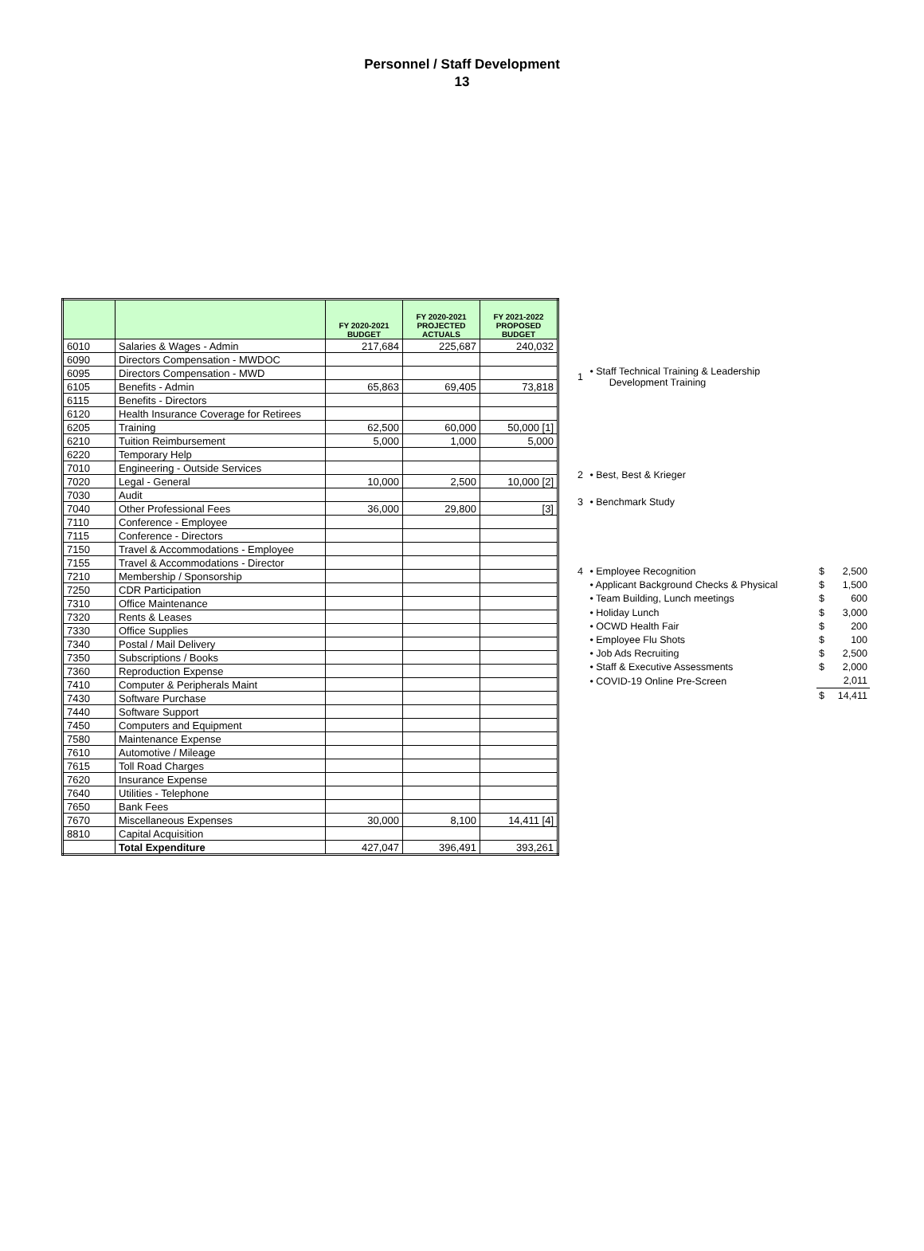Personnel / Staff Development
13
| | | FY 2020-2021 BUDGET | FY 2020-2021 PROJECTED ACTUALS | FY 2021-2022 PROPOSED BUDGET |
| --- | --- | --- | --- | --- |
| 6010 | Salaries & Wages - Admin | 217,684 | 225,687 | 240,032 |
| 6090 | Directors Compensation - MWDOC | | | |
| 6095 | Directors Compensation - MWD | | | |
| 6105 | Benefits - Admin | 65,863 | 69,405 | 73,818 |
| 6115 | Benefits - Directors | | | |
| 6120 | Health Insurance Coverage for Retirees | | | |
| 6205 | Training | 62,500 | 60,000 | 50,000 [1] |
| 6210 | Tuition Reimbursement | 5,000 | 1,000 | 5,000 |
| 6220 | Temporary Help | | | |
| 7010 | Engineering - Outside Services | | | |
| 7020 | Legal - General | 10,000 | 2,500 | 10,000 [2] |
| 7030 | Audit | | | |
| 7040 | Other Professional Fees | 36,000 | 29,800 | [3] |
| 7110 | Conference - Employee | | | |
| 7115 | Conference - Directors | | | |
| 7150 | Travel & Accommodations - Employee | | | |
| 7155 | Travel & Accommodations - Director | | | |
| 7210 | Membership / Sponsorship | | | |
| 7250 | CDR Participation | | | |
| 7310 | Office Maintenance | | | |
| 7320 | Rents & Leases | | | |
| 7330 | Office Supplies | | | |
| 7340 | Postal / Mail Delivery | | | |
| 7350 | Subscriptions / Books | | | |
| 7360 | Reproduction Expense | | | |
| 7410 | Computer & Peripherals Maint | | | |
| 7430 | Software Purchase | | | |
| 7440 | Software Support | | | |
| 7450 | Computers and Equipment | | | |
| 7580 | Maintenance Expense | | | |
| 7610 | Automotive / Mileage | | | |
| 7615 | Toll Road Charges | | | |
| 7620 | Insurance Expense | | | |
| 7640 | Utilities - Telephone | | | |
| 7650 | Bank Fees | | | |
| 7670 | Miscellaneous Expenses | 30,000 | 8,100 | 14,411 [4] |
| 8810 | Capital Acquisition | | | |
| | Total Expenditure | 427,047 | 396,491 | 393,261 |
| 1 | • Staff Technical Training & Leadership Development Training | | |
| 2 | • Best, Best & Krieger | | |
| 3 | • Benchmark Study | | |
| 4 | • Employee Recognition | $ | 2,500 |
| | • Applicant Background Checks & Physical | $ | 1,500 |
| | • Team Building, Lunch meetings | $ | 600 |
| | • Holiday Lunch | $ | 3,000 |
| | • OCWD Health Fair | $ | 200 |
| | • Employee Flu Shots | $ | 100 |
| | • Job Ads Recruiting | $ | 2,500 |
| | • Staff & Executive Assessments | $ | 2,000 |
| | • COVID-19 Online Pre-Screen | | 2,011 |
| | | $ | 14,411 |